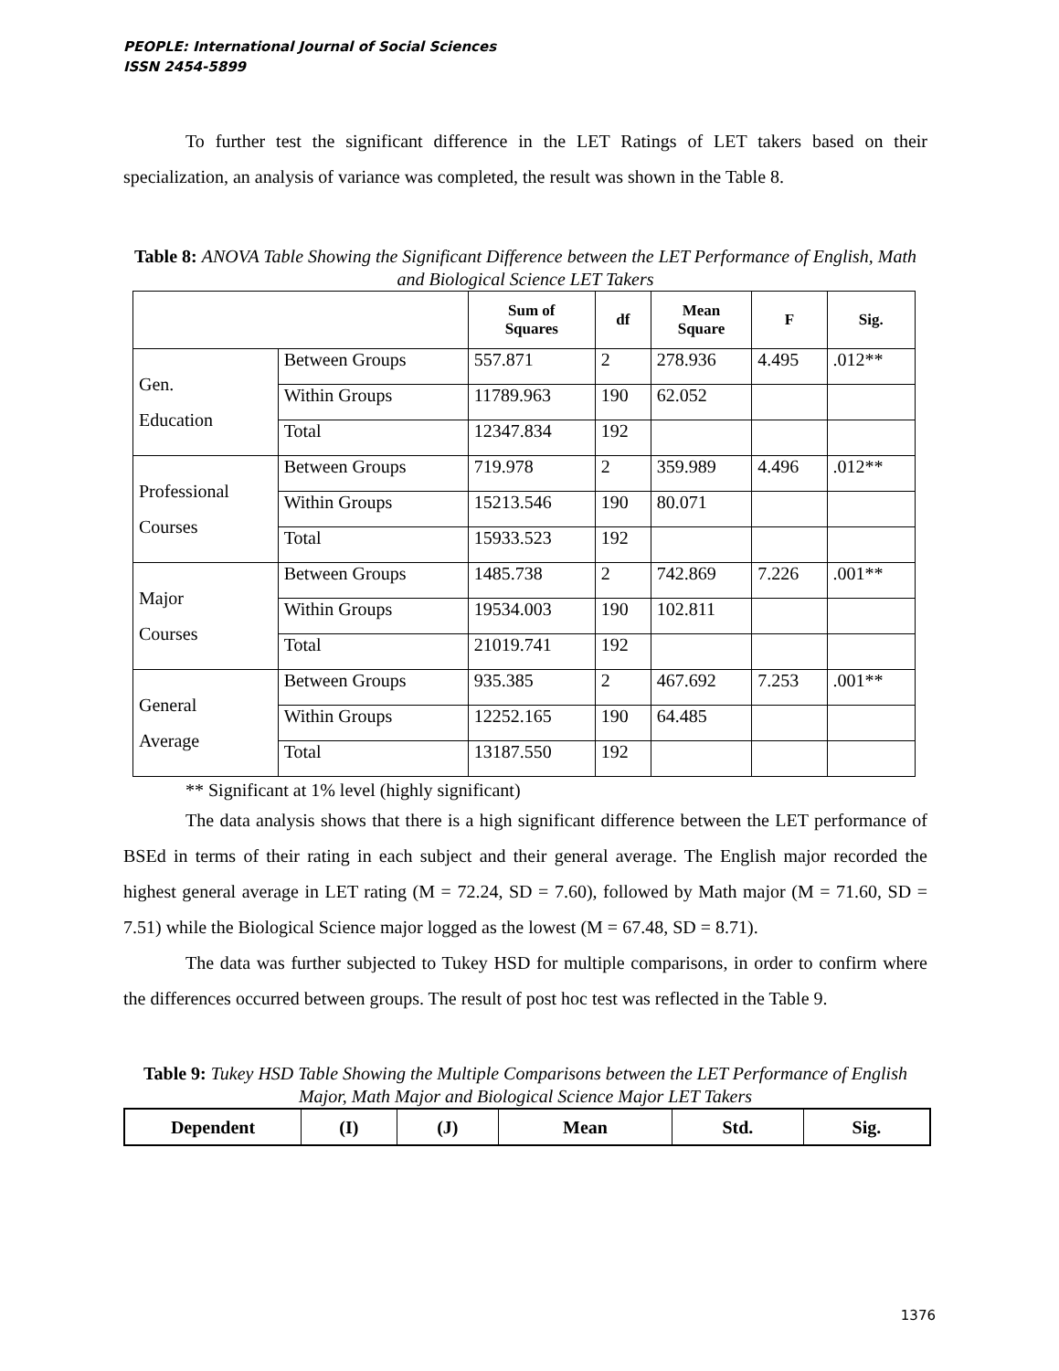PEOPLE: International Journal of Social Sciences
ISSN 2454-5899
To further test the significant difference in the LET Ratings of LET takers based on their specialization, an analysis of variance was completed, the result was shown in the Table 8.
Table 8: ANOVA Table Showing the Significant Difference between the LET Performance of English, Math and Biological Science LET Takers
| | | Sum of Squares | df | Mean Square | F | Sig. |
| --- | --- | --- | --- | --- | --- | --- |
| Gen. Education | Between Groups | 557.871 | 2 | 278.936 | 4.495 | .012** |
| | Within Groups | 11789.963 | 190 | 62.052 | | |
| | Total | 12347.834 | 192 | | | |
| Professional Courses | Between Groups | 719.978 | 2 | 359.989 | 4.496 | .012** |
| | Within Groups | 15213.546 | 190 | 80.071 | | |
| | Total | 15933.523 | 192 | | | |
| Major Courses | Between Groups | 1485.738 | 2 | 742.869 | 7.226 | .001** |
| | Within Groups | 19534.003 | 190 | 102.811 | | |
| | Total | 21019.741 | 192 | | | |
| General Average | Between Groups | 935.385 | 2 | 467.692 | 7.253 | .001** |
| | Within Groups | 12252.165 | 190 | 64.485 | | |
| | Total | 13187.550 | 192 | | | |
** Significant at 1% level (highly significant)
The data analysis shows that there is a high significant difference between the LET performance of BSEd in terms of their rating in each subject and their general average. The English major recorded the highest general average in LET rating (M = 72.24, SD = 7.60), followed by Math major (M = 71.60, SD = 7.51) while the Biological Science major logged as the lowest (M = 67.48, SD = 8.71).
The data was further subjected to Tukey HSD for multiple comparisons, in order to confirm where the differences occurred between groups. The result of post hoc test was reflected in the Table 9.
Table 9: Tukey HSD Table Showing the Multiple Comparisons between the LET Performance of English Major, Math Major and Biological Science Major LET Takers
| Dependent | (I) | (J) | Mean | Std. | Sig. |
| --- | --- | --- | --- | --- | --- |
1376